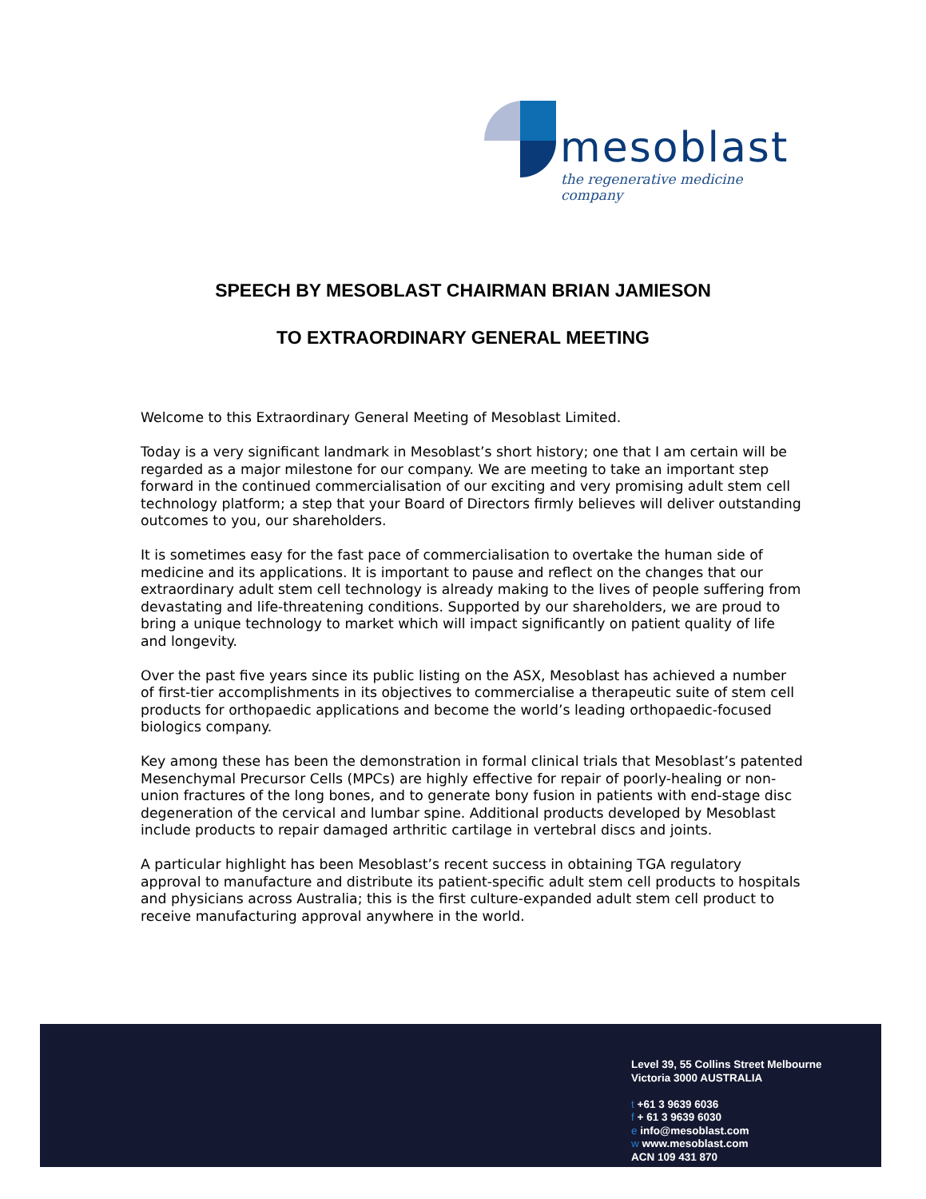mesoblast
the regenerative medicine company
SPEECH BY MESOBLAST CHAIRMAN BRIAN JAMIESON
TO EXTRAORDINARY GENERAL MEETING
Welcome to this Extraordinary General Meeting of Mesoblast Limited.
Today is a very significant landmark in Mesoblast’s short history; one that I am certain will be regarded as a major milestone for our company. We are meeting to take an important step forward in the continued commercialisation of our exciting and very promising adult stem cell technology platform; a step that your Board of Directors firmly believes will deliver outstanding outcomes to you, our shareholders.
It is sometimes easy for the fast pace of commercialisation to overtake the human side of medicine and its applications. It is important to pause and reflect on the changes that our extraordinary adult stem cell technology is already making to the lives of people suffering from devastating and life-threatening conditions. Supported by our shareholders, we are proud to bring a unique technology to market which will impact significantly on patient quality of life and longevity.
Over the past five years since its public listing on the ASX, Mesoblast has achieved a number of first-tier accomplishments in its objectives to commercialise a therapeutic suite of stem cell products for orthopaedic applications and become the world’s leading orthopaedic-focused biologics company.
Key among these has been the demonstration in formal clinical trials that Mesoblast’s patented Mesenchymal Precursor Cells (MPCs) are highly effective for repair of poorly-healing or non-union fractures of the long bones, and to generate bony fusion in patients with end-stage disc degeneration of the cervical and lumbar spine. Additional products developed by Mesoblast include products to repair damaged arthritic cartilage in vertebral discs and joints.
A particular highlight has been Mesoblast’s recent success in obtaining TGA regulatory approval to manufacture and distribute its patient-specific adult stem cell products to hospitals and physicians across Australia; this is the first culture-expanded adult stem cell product to receive manufacturing approval anywhere in the world.
Level 39, 55 Collins Street Melbourne
Victoria 3000 AUSTRALIA
t +61 3 9639 6036
f + 61 3 9639 6030
e info@mesoblast.com
w www.mesoblast.com
ACN 109 431 870